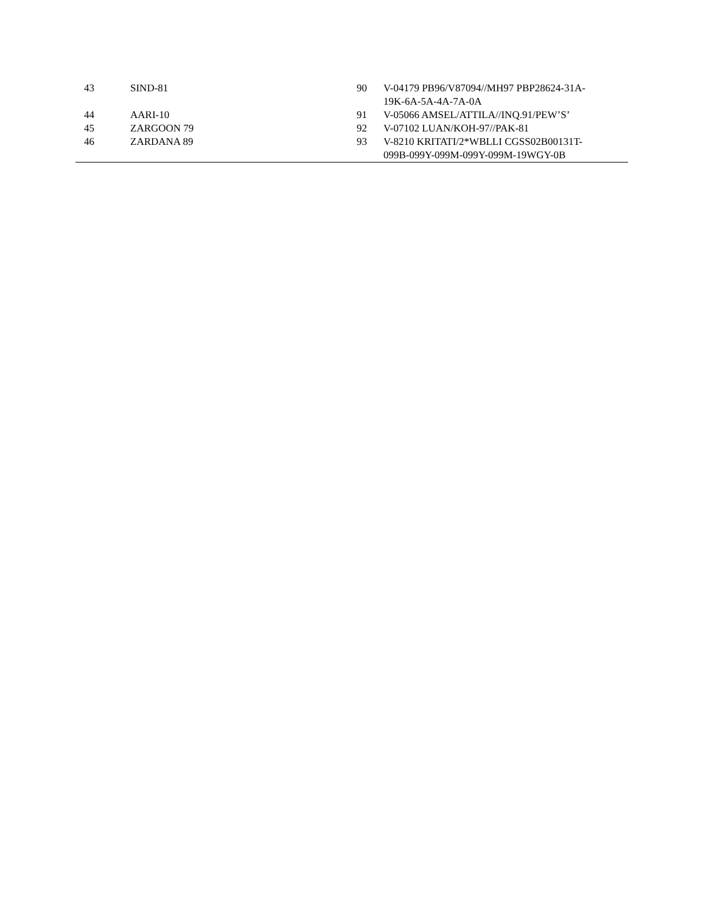| 43 | SIND-81 | 90 | V-04179 PB96/V87094//MH97 PBP28624-31A- 19K-6A-5A-4A-7A-0A |
| 44 | AARI-10 | 91 | V-05066 AMSEL/ATTILA//INQ.91/PEW’S’ |
| 45 | ZARGOON 79 | 92 | V-07102 LUAN/KOH-97//PAK-81 |
| 46 | ZARDANA 89 | 93 | V-8210 KRITATI/2*WBLLI CGSS02B00131T- 099B-099Y-099M-099Y-099M-19WGY-0B |